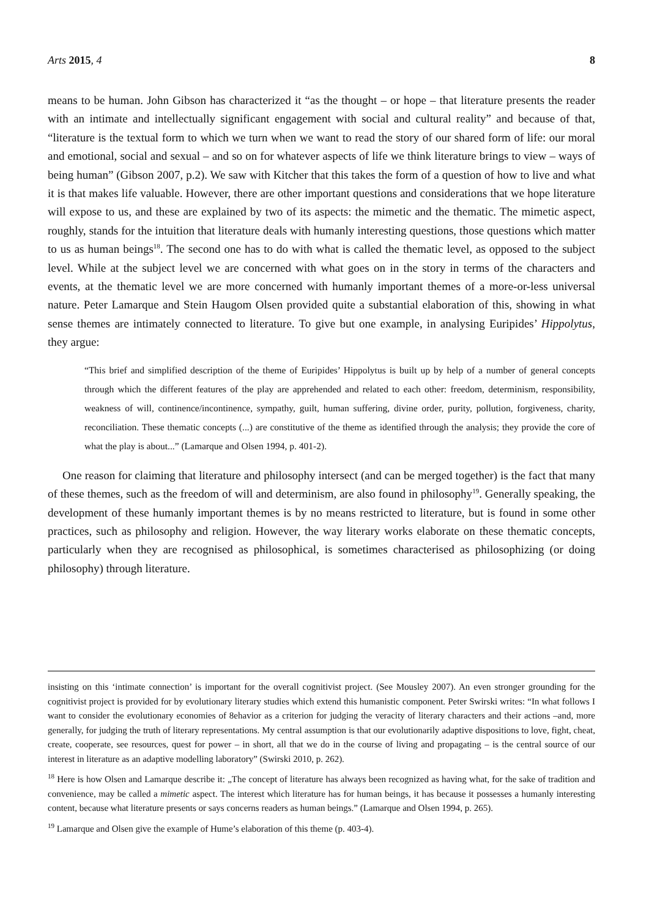Arts 2015, 4 8
means to be human. John Gibson has characterized it “as the thought – or hope – that literature presents the reader with an intimate and intellectually significant engagement with social and cultural reality” and because of that, “literature is the textual form to which we turn when we want to read the story of our shared form of life: our moral and emotional, social and sexual – and so on for whatever aspects of life we think literature brings to view – ways of being human” (Gibson 2007, p.2). We saw with Kitcher that this takes the form of a question of how to live and what it is that makes life valuable. However, there are other important questions and considerations that we hope literature will expose to us, and these are explained by two of its aspects: the mimetic and the thematic. The mimetic aspect, roughly, stands for the intuition that literature deals with humanly interesting questions, those questions which matter to us as human beings<sup>18</sup>. The second one has to do with what is called the thematic level, as opposed to the subject level. While at the subject level we are concerned with what goes on in the story in terms of the characters and events, at the thematic level we are more concerned with humanly important themes of a more-or-less universal nature. Peter Lamarque and Stein Haugom Olsen provided quite a substantial elaboration of this, showing in what sense themes are intimately connected to literature. To give but one example, in analysing Euripides’ Hippolytus, they argue:
“This brief and simplified description of the theme of Euripides’ Hippolytus is built up by help of a number of general concepts through which the different features of the play are apprehended and related to each other: freedom, determinism, responsibility, weakness of will, continence/incontinence, sympathy, guilt, human suffering, divine order, purity, pollution, forgiveness, charity, reconciliation. These thematic concepts (...) are constitutive of the theme as identified through the analysis; they provide the core of what the play is about...” (Lamarque and Olsen 1994, p. 401-2).
One reason for claiming that literature and philosophy intersect (and can be merged together) is the fact that many of these themes, such as the freedom of will and determinism, are also found in philosophy<sup>19</sup>. Generally speaking, the development of these humanly important themes is by no means restricted to literature, but is found in some other practices, such as philosophy and religion. However, the way literary works elaborate on these thematic concepts, particularly when they are recognised as philosophical, is sometimes characterised as philosophizing (or doing philosophy) through literature.
insisting on this ‘intimate connection’ is important for the overall cognitivist project. (See Mousley 2007). An even stronger grounding for the cognitivist project is provided for by evolutionary literary studies which extend this humanistic component. Peter Swirski writes: “In what follows I want to consider the evolutionary economies of 8ehavior as a criterion for judging the veracity of literary characters and their actions –and, more generally, for judging the truth of literary representations. My central assumption is that our evolutionarily adaptive dispositions to love, fight, cheat, create, cooperate, see resources, quest for power – in short, all that we do in the course of living and propagating – is the central source of our interest in literature as an adaptive modelling laboratory” (Swirski 2010, p. 262).
<sup>18</sup> Here is how Olsen and Lamarque describe it: „The concept of literature has always been recognized as having what, for the sake of tradition and convenience, may be called a mimetic aspect. The interest which literature has for human beings, it has because it possesses a humanly interesting content, because what literature presents or says concerns readers as human beings.” (Lamarque and Olsen 1994, p. 265).
<sup>19</sup> Lamarque and Olsen give the example of Hume’s elaboration of this theme (p. 403-4).